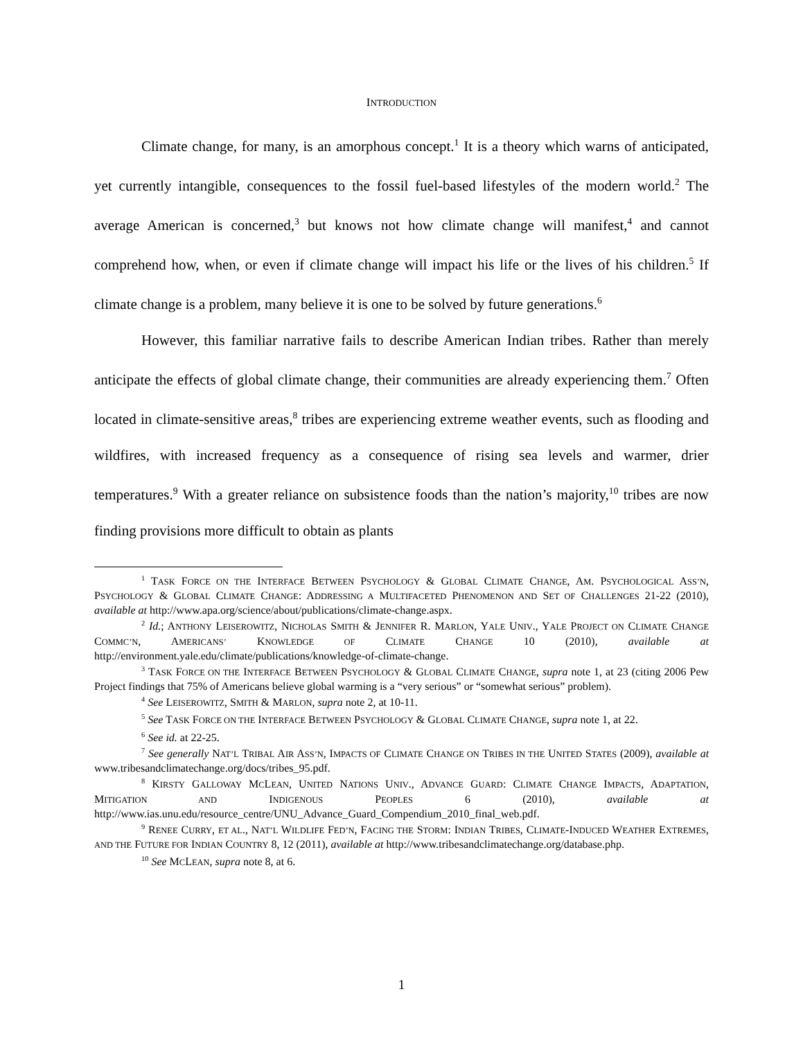INTRODUCTION
Climate change, for many, is an amorphous concept.<sup>1</sup> It is a theory which warns of anticipated, yet currently intangible, consequences to the fossil fuel-based lifestyles of the modern world.<sup>2</sup> The average American is concerned,<sup>3</sup> but knows not how climate change will manifest,<sup>4</sup> and cannot comprehend how, when, or even if climate change will impact his life or the lives of his children.<sup>5</sup> If climate change is a problem, many believe it is one to be solved by future generations.<sup>6</sup>
However, this familiar narrative fails to describe American Indian tribes. Rather than merely anticipate the effects of global climate change, their communities are already experiencing them.<sup>7</sup> Often located in climate-sensitive areas,<sup>8</sup> tribes are experiencing extreme weather events, such as flooding and wildfires, with increased frequency as a consequence of rising sea levels and warmer, drier temperatures.<sup>9</sup> With a greater reliance on subsistence foods than the nation’s majority,<sup>10</sup> tribes are now finding provisions more difficult to obtain as plants
<sup>1</sup> TASK FORCE ON THE INTERFACE BETWEEN PSYCHOLOGY & GLOBAL CLIMATE CHANGE, AM. PSYCHOLOGICAL ASS’N, PSYCHOLOGY & GLOBAL CLIMATE CHANGE: ADDRESSING A MULTIFACETED PHENOMENON AND SET OF CHALLENGES 21-22 (2010), available at http://www.apa.org/science/about/publications/climate-change.aspx.
<sup>2</sup> Id.; ANTHONY LEISEROWITZ, NICHOLAS SMITH & JENNIFER R. MARLON, YALE UNIV., YALE PROJECT ON CLIMATE CHANGE COMMC’N, AMERICANS’ KNOWLEDGE OF CLIMATE CHANGE 10 (2010), available at http://environment.yale.edu/climate/publications/knowledge-of-climate-change.
<sup>3</sup> TASK FORCE ON THE INTERFACE BETWEEN PSYCHOLOGY & GLOBAL CLIMATE CHANGE, supra note 1, at 23 (citing 2006 Pew Project findings that 75% of Americans believe global warming is a “very serious” or “somewhat serious” problem).
<sup>4</sup> See LEISEROWITZ, SMITH & MARLON, supra note 2, at 10-11.
<sup>5</sup> See TASK FORCE ON THE INTERFACE BETWEEN PSYCHOLOGY & GLOBAL CLIMATE CHANGE, supra note 1, at 22.
<sup>6</sup> See id. at 22-25.
<sup>7</sup> See generally NAT’L TRIBAL AIR ASS’N, IMPACTS OF CLIMATE CHANGE ON TRIBES IN THE UNITED STATES (2009), available at www.tribesandclimatechange.org/docs/tribes_95.pdf.
<sup>8</sup> KIRSTY GALLOWAY MCLEAN, UNITED NATIONS UNIV., ADVANCE GUARD: CLIMATE CHANGE IMPACTS, ADAPTATION, MITIGATION AND INDIGENOUS PEOPLES 6 (2010), available at http://www.ias.unu.edu/resource_centre/UNU_Advance_Guard_Compendium_2010_final_web.pdf.
<sup>9</sup> RENEE CURRY, ET AL., NAT’L WILDLIFE FED’N, FACING THE STORM: INDIAN TRIBES, CLIMATE-INDUCED WEATHER EXTREMES, AND THE FUTURE FOR INDIAN COUNTRY 8, 12 (2011), available at http://www.tribesandclimatechange.org/database.php.
<sup>10</sup> See MCLEAN, supra note 8, at 6.
1